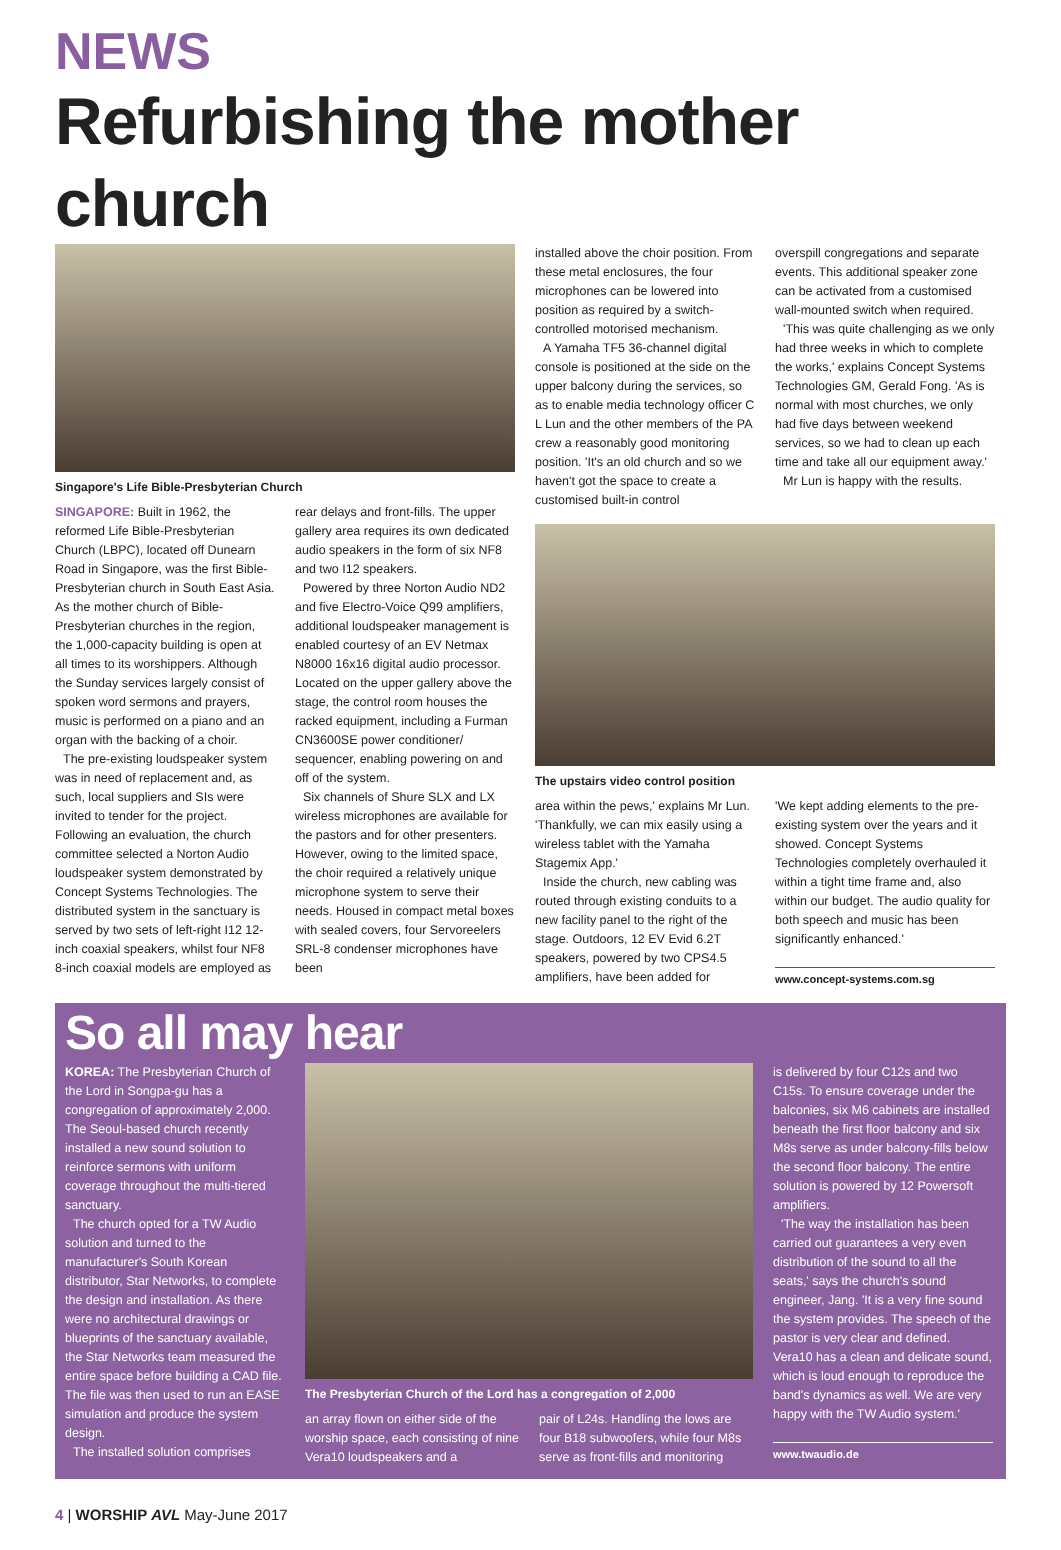NEWS
Refurbishing the mother church
Singapore's Life Bible-Presbyterian Church
SINGAPORE: Built in 1962, the reformed Life Bible-Presbyterian Church (LBPC), located off Dunearn Road in Singapore, was the first Bible-Presbyterian church in South East Asia. As the mother church of Bible-Presbyterian churches in the region, the 1,000-capacity building is open at all times to its worshippers. Although the Sunday services largely consist of spoken word sermons and prayers, music is performed on a piano and an organ with the backing of a choir.
The pre-existing loudspeaker system was in need of replacement and, as such, local suppliers and SIs were invited to tender for the project. Following an evaluation, the church committee selected a Norton Audio loudspeaker system demonstrated by Concept Systems Technologies. The distributed system in the sanctuary is served by two sets of left-right I12 12-inch coaxial speakers, whilst four NF8 8-inch coaxial models are employed as
rear delays and front-fills. The upper gallery area requires its own dedicated audio speakers in the form of six NF8 and two I12 speakers.
Powered by three Norton Audio ND2 and five Electro-Voice Q99 amplifiers, additional loudspeaker management is enabled courtesy of an EV Netmax N8000 16x16 digital audio processor. Located on the upper gallery above the stage, the control room houses the racked equipment, including a Furman CN3600SE power conditioner/ sequencer, enabling powering on and off of the system.
Six channels of Shure SLX and LX wireless microphones are available for the pastors and for other presenters. However, owing to the limited space, the choir required a relatively unique microphone system to serve their needs. Housed in compact metal boxes with sealed covers, four Servoreelers SRL-8 condenser microphones have been
installed above the choir position. From these metal enclosures, the four microphones can be lowered into position as required by a switch-controlled motorised mechanism.
A Yamaha TF5 36-channel digital console is positioned at the side on the upper balcony during the services, so as to enable media technology officer C L Lun and the other members of the PA crew a reasonably good monitoring position. 'It's an old church and so we haven't got the space to create a customised built-in control
overspill congregations and separate events. This additional speaker zone can be activated from a customised wall-mounted switch when required.
'This was quite challenging as we only had three weeks in which to complete the works,' explains Concept Systems Technologies GM, Gerald Fong. 'As is normal with most churches, we only had five days between weekend services, so we had to clean up each time and take all our equipment away.'
Mr Lun is happy with the results.
The upstairs video control position
area within the pews,' explains Mr Lun. 'Thankfully, we can mix easily using a wireless tablet with the Yamaha Stagemix App.'
Inside the church, new cabling was routed through existing conduits to a new facility panel to the right of the stage. Outdoors, 12 EV Evid 6.2T speakers, powered by two CPS4.5 amplifiers, have been added for
'We kept adding elements to the pre-existing system over the years and it showed. Concept Systems Technologies completely overhauled it within a tight time frame and, also within our budget. The audio quality for both speech and music has been significantly enhanced.'
www.concept-systems.com.sg
So all may hear
KOREA: The Presbyterian Church of the Lord in Songpa-gu has a congregation of approximately 2,000. The Seoul-based church recently installed a new sound solution to reinforce sermons with uniform coverage throughout the multi-tiered sanctuary.
The church opted for a TW Audio solution and turned to the manufacturer's South Korean distributor, Star Networks, to complete the design and installation. As there were no architectural drawings or blueprints of the sanctuary available, the Star Networks team measured the entire space before building a CAD file. The file was then used to run an EASE simulation and produce the system design.
The installed solution comprises
The Presbyterian Church of the Lord has a congregation of 2,000
an array flown on either side of the worship space, each consisting of nine Vera10 loudspeakers and a
pair of L24s. Handling the lows are four B18 subwoofers, while four M8s serve as front-fills and monitoring
is delivered by four C12s and two C15s. To ensure coverage under the balconies, six M6 cabinets are installed beneath the first floor balcony and six M8s serve as under balcony-fills below the second floor balcony. The entire solution is powered by 12 Powersoft amplifiers.
'The way the installation has been carried out guarantees a very even distribution of the sound to all the seats,' says the church's sound engineer, Jang. 'It is a very fine sound the system provides. The speech of the pastor is very clear and defined. Vera10 has a clean and delicate sound, which is loud enough to reproduce the band's dynamics as well. We are very happy with the TW Audio system.'
www.twaudio.de
4 | WORSHIP AVL May-June 2017